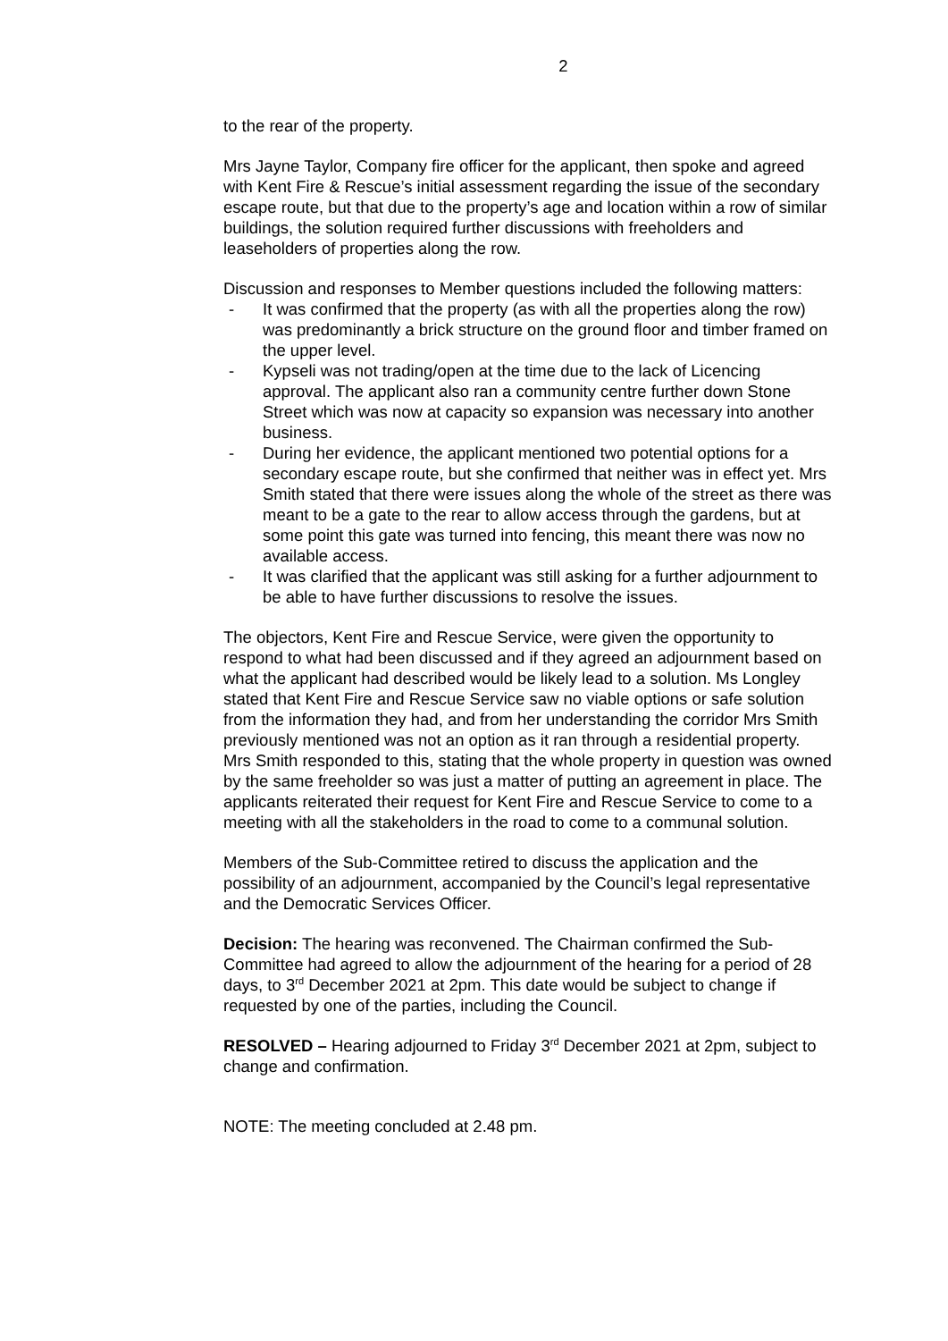2
to the rear of the property.
Mrs Jayne Taylor, Company fire officer for the applicant, then spoke and agreed with Kent Fire & Rescue’s initial assessment regarding the issue of the secondary escape route, but that due to the property’s age and location within a row of similar buildings, the solution required further discussions with freeholders and leaseholders of properties along the row.
Discussion and responses to Member questions included the following matters:
- It was confirmed that the property (as with all the properties along the row) was predominantly a brick structure on the ground floor and timber framed on the upper level.
- Kypseli was not trading/open at the time due to the lack of Licencing approval. The applicant also ran a community centre further down Stone Street which was now at capacity so expansion was necessary into another business.
- During her evidence, the applicant mentioned two potential options for a secondary escape route, but she confirmed that neither was in effect yet. Mrs Smith stated that there were issues along the whole of the street as there was meant to be a gate to the rear to allow access through the gardens, but at some point this gate was turned into fencing, this meant there was now no available access.
- It was clarified that the applicant was still asking for a further adjournment to be able to have further discussions to resolve the issues.
The objectors, Kent Fire and Rescue Service, were given the opportunity to respond to what had been discussed and if they agreed an adjournment based on what the applicant had described would be likely lead to a solution. Ms Longley stated that Kent Fire and Rescue Service saw no viable options or safe solution from the information they had, and from her understanding the corridor Mrs Smith previously mentioned was not an option as it ran through a residential property. Mrs Smith responded to this, stating that the whole property in question was owned by the same freeholder so was just a matter of putting an agreement in place. The applicants reiterated their request for Kent Fire and Rescue Service to come to a meeting with all the stakeholders in the road to come to a communal solution.
Members of the Sub-Committee retired to discuss the application and the possibility of an adjournment, accompanied by the Council’s legal representative and the Democratic Services Officer.
Decision: The hearing was reconvened. The Chairman confirmed the Sub-Committee had agreed to allow the adjournment of the hearing for a period of 28 days, to 3<sup>rd</sup> December 2021 at 2pm. This date would be subject to change if requested by one of the parties, including the Council.
RESOLVED – Hearing adjourned to Friday 3<sup>rd</sup> December 2021 at 2pm, subject to change and confirmation.
NOTE: The meeting concluded at 2.48 pm.